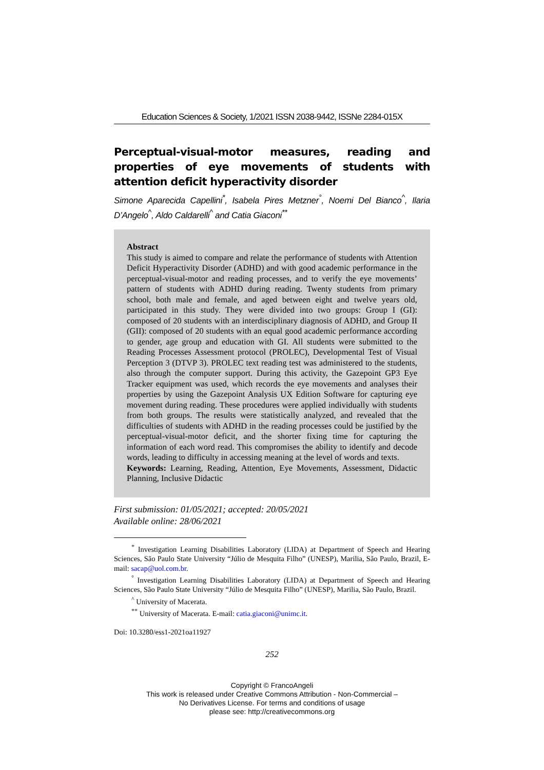Education Sciences & Society, 1/2021 ISSN 2038-9442, ISSNe 2284-015X
Perceptual-visual-motor measures, reading and properties of eye movements of students with attention deficit hyperactivity disorder
Simone Aparecida Capellini<sup>*</sup>, Isabela Pires Metzner<sup>°</sup>, Noemi Del Bianco<sup>^</sup>, Ilaria D’Angelo<sup>^</sup>, Aldo Caldarelli<sup>^</sup> and Catia Giaconi<sup>**</sup>
Abstract
This study is aimed to compare and relate the performance of students with Attention Deficit Hyperactivity Disorder (ADHD) and with good academic performance in the perceptual-visual-motor and reading processes, and to verify the eye movements’ pattern of students with ADHD during reading. Twenty students from primary school, both male and female, and aged between eight and twelve years old, participated in this study. They were divided into two groups: Group I (GI): composed of 20 students with an interdisciplinary diagnosis of ADHD, and Group II (GII): composed of 20 students with an equal good academic performance according to gender, age group and education with GI. All students were submitted to the Reading Processes Assessment protocol (PROLEC), Developmental Test of Visual Perception 3 (DTVP 3). PROLEC text reading test was administered to the students, also through the computer support. During this activity, the Gazepoint GP3 Eye Tracker equipment was used, which records the eye movements and analyses their properties by using the Gazepoint Analysis UX Edition Software for capturing eye movement during reading. These procedures were applied individually with students from both groups. The results were statistically analyzed, and revealed that the difficulties of students with ADHD in the reading processes could be justified by the perceptual-visual-motor deficit, and the shorter fixing time for capturing the information of each word read. This compromises the ability to identify and decode words, leading to difficulty in accessing meaning at the level of words and texts.
Keywords: Learning, Reading, Attention, Eye Movements, Assessment, Didactic Planning, Inclusive Didactic
First submission: 01/05/2021; accepted: 20/05/2021
Available online: 28/06/2021
<sup>*</sup> Investigation Learning Disabilities Laboratory (LIDA) at Department of Speech and Hearing Sciences, São Paulo State University “Júlio de Mesquita Filho” (UNESP), Marilia, São Paulo, Brazil, E-mail: sacap@uol.com.br.
<sup>°</sup> Investigation Learning Disabilities Laboratory (LIDA) at Department of Speech and Hearing Sciences, São Paulo State University “Júlio de Mesquita Filho” (UNESP), Marilia, São Paulo, Brazil.
<sup>^</sup> University of Macerata.
<sup>**</sup> University of Macerata. E-mail: catia.giaconi@unimc.it.
Doi: 10.3280/ess1-2021oa11927
252
Copyright © FrancoAngeli
This work is released under Creative Commons Attribution - Non-Commercial –
No Derivatives License. For terms and conditions of usage
please see: http://creativecommons.org